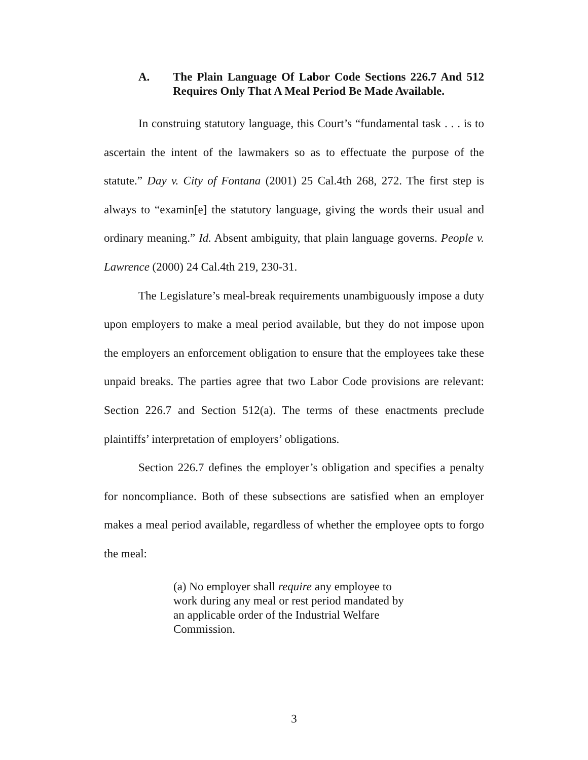A. The Plain Language Of Labor Code Sections 226.7 And 512 Requires Only That A Meal Period Be Made Available.
In construing statutory language, this Court’s “fundamental task . . . is to ascertain the intent of the lawmakers so as to effectuate the purpose of the statute.” Day v. City of Fontana (2001) 25 Cal.4th 268, 272. The first step is always to “examin[e] the statutory language, giving the words their usual and ordinary meaning.” Id. Absent ambiguity, that plain language governs. People v. Lawrence (2000) 24 Cal.4th 219, 230-31.
The Legislature’s meal-break requirements unambiguously impose a duty upon employers to make a meal period available, but they do not impose upon the employers an enforcement obligation to ensure that the employees take these unpaid breaks. The parties agree that two Labor Code provisions are relevant: Section 226.7 and Section 512(a). The terms of these enactments preclude plaintiffs’ interpretation of employers’ obligations.
Section 226.7 defines the employer’s obligation and specifies a penalty for noncompliance. Both of these subsections are satisfied when an employer makes a meal period available, regardless of whether the employee opts to forgo the meal:
(a) No employer shall require any employee to work during any meal or rest period mandated by an applicable order of the Industrial Welfare Commission.
3